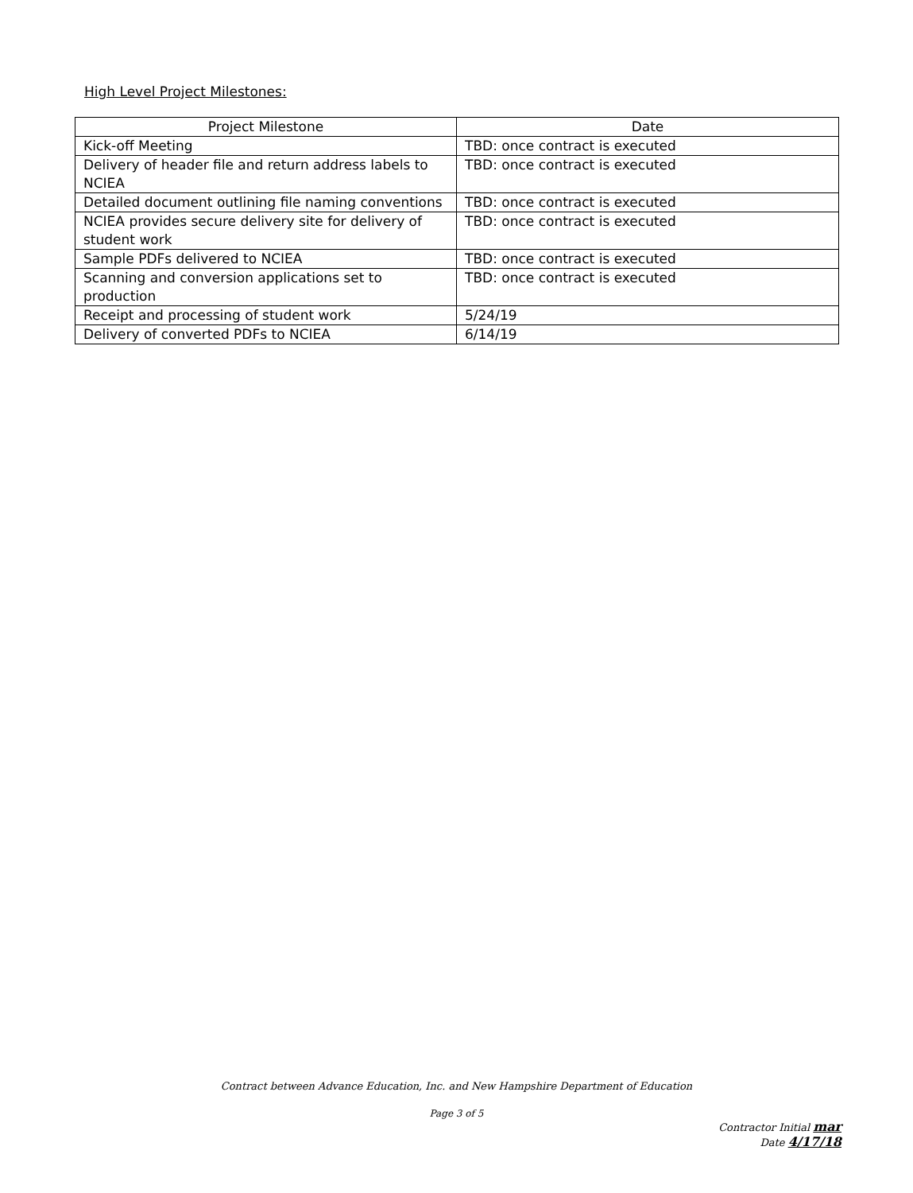High Level Project Milestones:
| Project Milestone | Date |
| --- | --- |
| Kick-off Meeting | TBD: once contract is executed |
| Delivery of header file and return address labels to NCIEA | TBD: once contract is executed |
| Detailed document outlining file naming conventions | TBD: once contract is executed |
| NCIEA provides secure delivery site for delivery of student work | TBD: once contract is executed |
| Sample PDFs delivered to NCIEA | TBD: once contract is executed |
| Scanning and conversion applications set to production | TBD: once contract is executed |
| Receipt and processing of student work | 5/24/19 |
| Delivery of converted PDFs to NCIEA | 6/14/19 |
Contract between Advance Education, Inc. and New Hampshire Department of Education
Page 3 of 5
Contractor Initial mar
Date 4/17/18